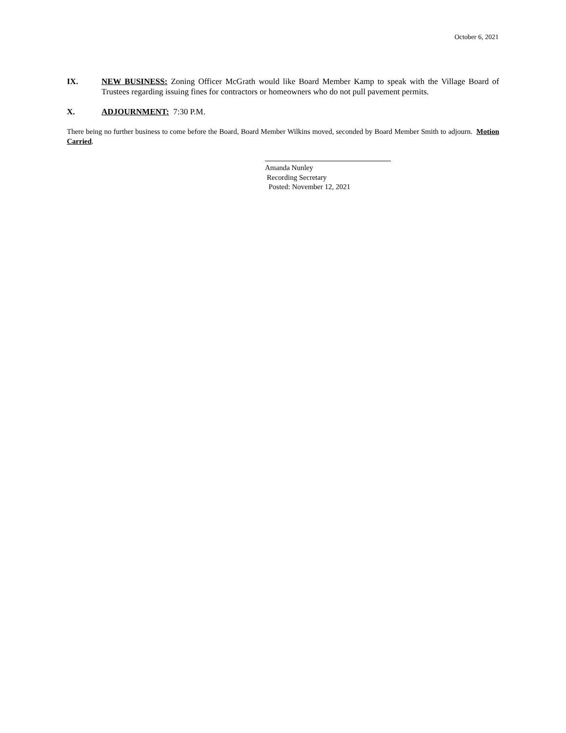October 6, 2021
IX. NEW BUSINESS: Zoning Officer McGrath would like Board Member Kamp to speak with the Village Board of Trustees regarding issuing fines for contractors or homeowners who do not pull pavement permits.
X. ADJOURNMENT: 7:30 P.M.
There being no further business to come before the Board, Board Member Wilkins moved, seconded by Board Member Smith to adjourn. Motion Carried.
Amanda Nunley
Recording Secretary
Posted: November 12, 2021